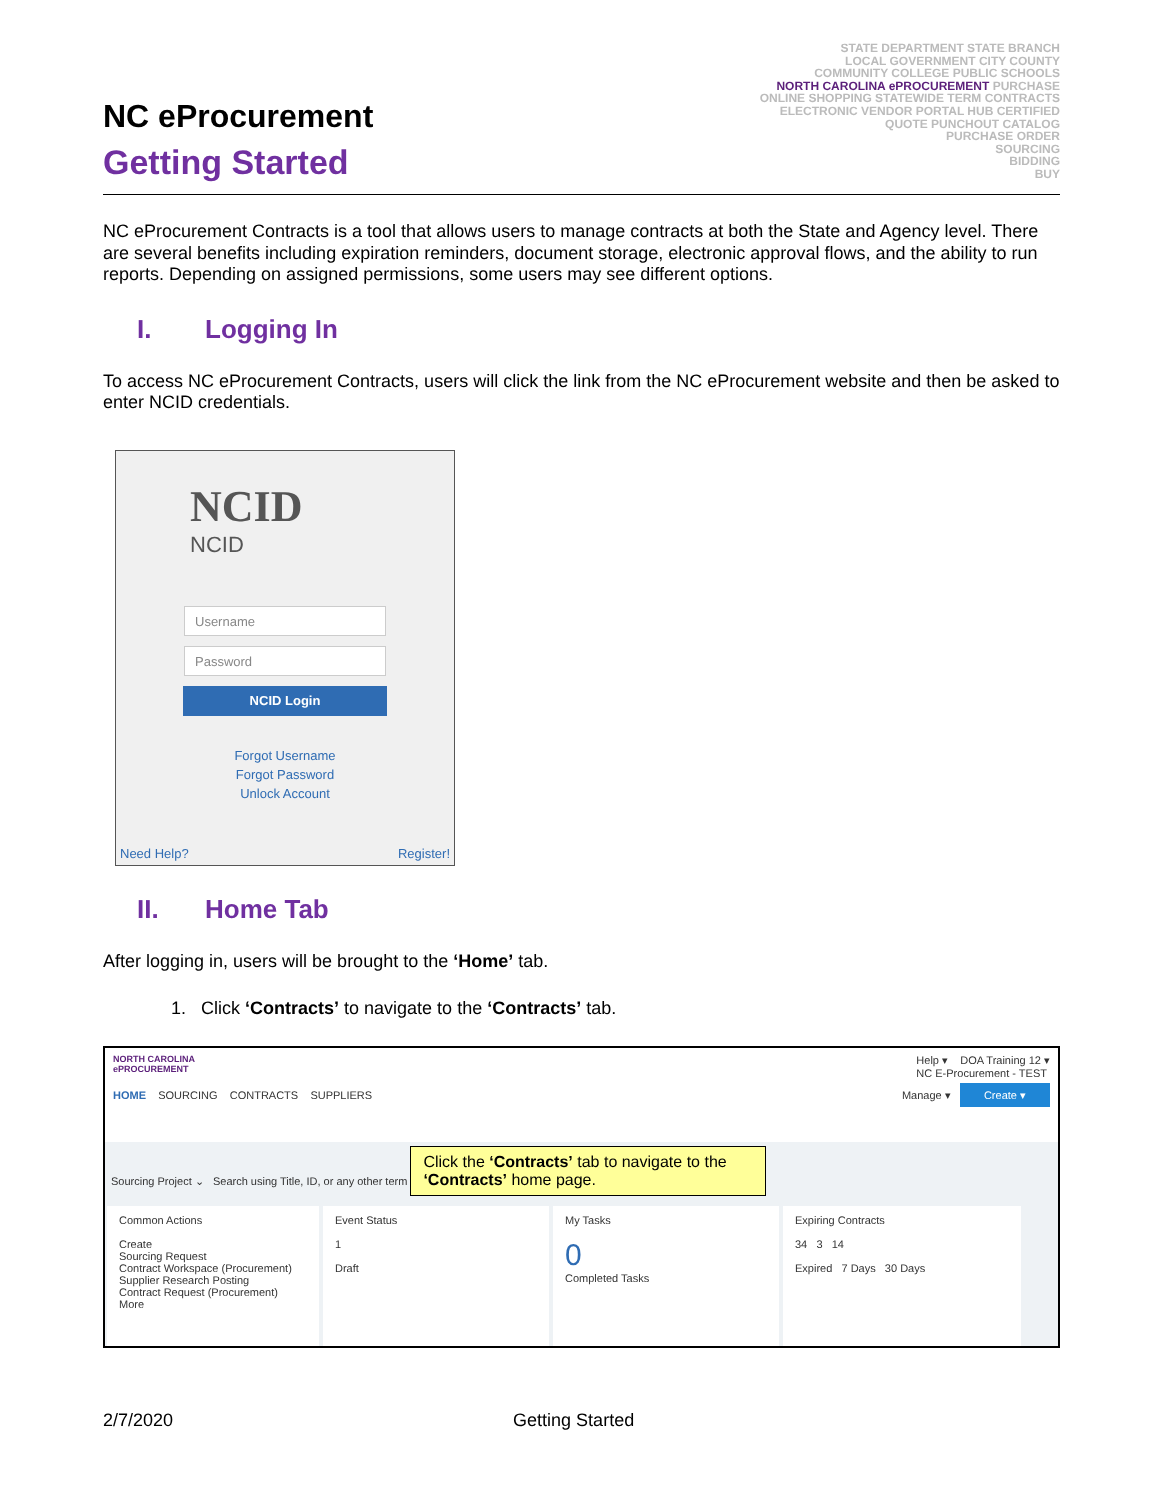NC eProcurement
Getting Started
STATE DEPARTMENT STATE BRANCH
LOCAL GOVERNMENT CITY COUNTY
COMMUNITY COLLEGE PUBLIC SCHOOLS
NORTH CAROLINA ePROCUREMENT PURCHASE
ONLINE SHOPPING STATEWIDE TERM CONTRACTS
ELECTRONIC VENDOR PORTAL HUB CERTIFIED
QUOTE PUNCHOUT CATALOG
PURCHASE ORDER
SOURCING
BIDDING
BUY
NC eProcurement Contracts is a tool that allows users to manage contracts at both the State and Agency level. There are several benefits including expiration reminders, document storage, electronic approval flows, and the ability to run reports. Depending on assigned permissions, some users may see different options.
I. Logging In
To access NC eProcurement Contracts, users will click the link from the NC eProcurement website and then be asked to enter NCID credentials.
NCID
NCID
Username
Password
NCID Login
Forgot Username
Forgot Password
Unlock Account
Need Help? Register!
II. Home Tab
After logging in, users will be brought to the ‘Home’ tab.
1. Click ‘Contracts’ to navigate to the ‘Contracts’ tab.
NORTH CAROLINA
ePROCUREMENT Help ▾ DOA Training 12 ▾
NC E-Procurement - TEST
HOME SOURCING CONTRACTS SUPPLIERS Manage ▾ Create ▾
Sourcing Project ⌄ Search using Title, ID, or any other term Click the ‘Contracts’ tab to navigate to the ‘Contracts’ home page.
Common Actions
Create
Sourcing Request
Contract Workspace (Procurement)
Supplier Research Posting
Contract Request (Procurement)
More
Event Status
1
Draft
My Tasks
0
Completed Tasks
Expiring Contracts
34 3 14
Expired 7 Days 30 Days
2/7/2020 Getting Started